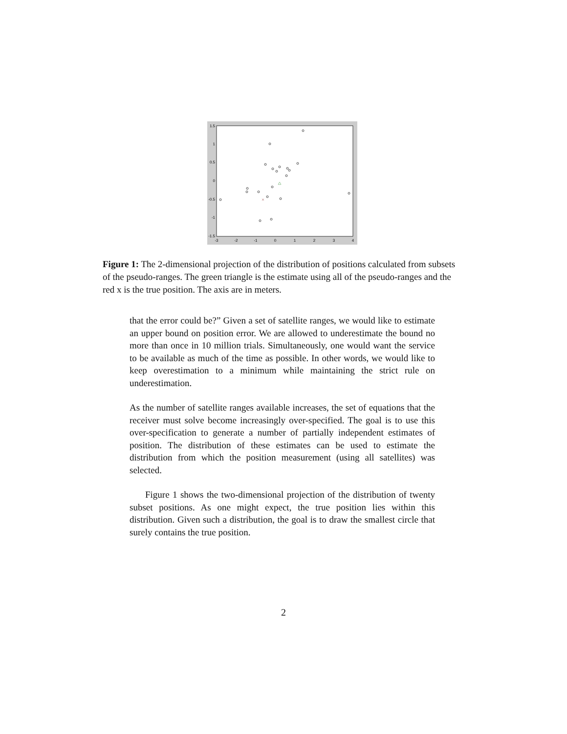1.5
1
0.5
0
-0.5
-1
-1.5
-3
-2
-1
0
1
2
3
4
Figure 1: The 2-dimensional projection of the distribution of positions calculated from subsets of the pseudo-ranges. The green triangle is the estimate using all of the pseudo-ranges and the red x is the true position. The axis are in meters.
that the error could be?” Given a set of satellite ranges, we would like to estimate an upper bound on position error. We are allowed to underestimate the bound no more than once in 10 million trials. Simultaneously, one would want the service to be available as much of the time as possible. In other words, we would like to keep overestimation to a minimum while maintaining the strict rule on underestimation.
As the number of satellite ranges available increases, the set of equations that the receiver must solve become increasingly over-specified. The goal is to use this over-specification to generate a number of partially independent estimates of position. The distribution of these estimates can be used to estimate the distribution from which the position measurement (using all satellites) was selected.
Figure 1 shows the two-dimensional projection of the distribution of twenty subset positions. As one might expect, the true position lies within this distribution. Given such a distribution, the goal is to draw the smallest circle that surely contains the true position.
2